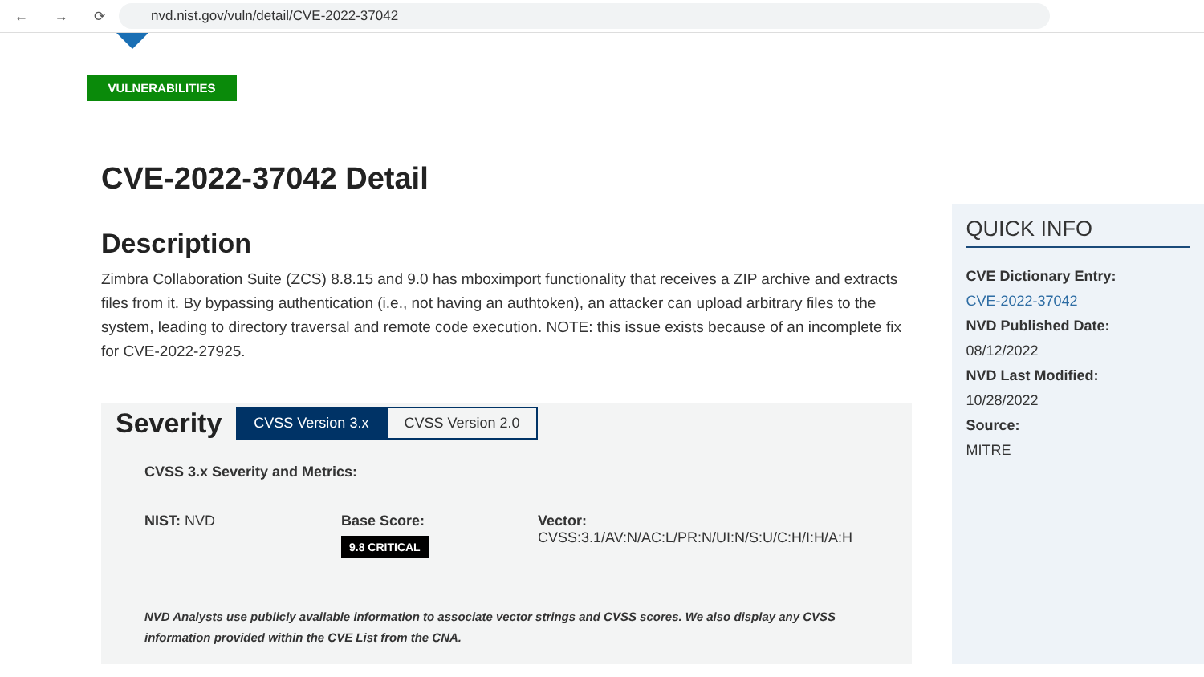← → ⟳
nvd.nist.gov/vuln/detail/CVE-2022-37042
VULNERABILITIES
CVE-2022-37042 Detail
Description
Zimbra Collaboration Suite (ZCS) 8.8.15 and 9.0 has mboximport functionality that receives a ZIP archive and extracts files from it. By bypassing authentication (i.e., not having an authtoken), an attacker can upload arbitrary files to the system, leading to directory traversal and remote code execution. NOTE: this issue exists because of an incomplete fix for CVE-2022-27925.
Severity
CVSS Version 3.x CVSS Version 2.0
CVSS 3.x Severity and Metrics:
NIST: NVD Base Score:
9.8 CRITICAL
Vector:
CVSS:3.1/AV:N/AC:L/PR:N/UI:N/S:U/C:H/I:H/A:H
NVD Analysts use publicly available information to associate vector strings and CVSS scores. We also display any CVSS information provided within the CVE List from the CNA.
QUICK INFO
CVE Dictionary Entry:
CVE-2022-37042
NVD Published Date:
08/12/2022
NVD Last Modified:
10/28/2022
Source:
MITRE